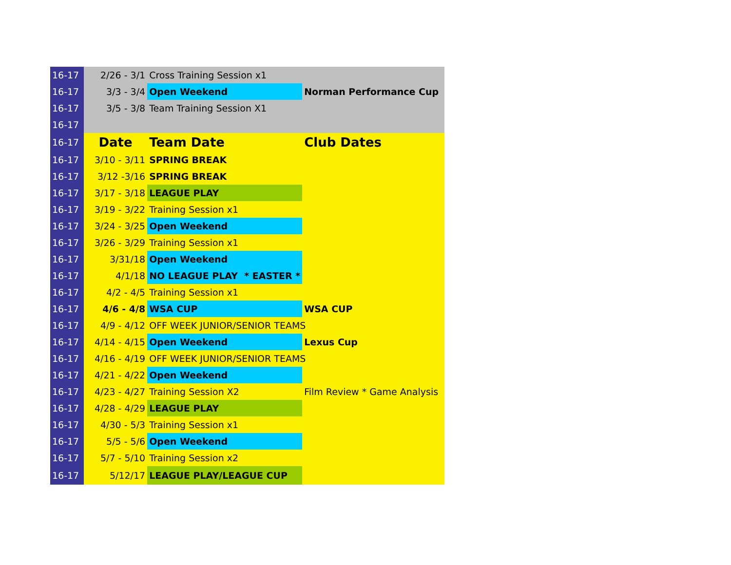| 16-17 | 2/26 - 3/1 | Cross Training Session x1 | |
| 16-17 | 3/3 - 3/4 | Open Weekend | Norman Performance Cup |
| 16-17 | 3/5 - 3/8 | Team Training Session X1 | |
| 16-17 | | | |
| 16-17 | Date | Team Date | Club Dates |
| 16-17 | 3/10 - 3/11 | SPRING BREAK | |
| 16-17 | 3/12 -3/16 | SPRING BREAK | |
| 16-17 | 3/17 - 3/18 | LEAGUE PLAY | |
| 16-17 | 3/19 - 3/22 | Training Session x1 | |
| 16-17 | 3/24 - 3/25 | Open Weekend | |
| 16-17 | 3/26 - 3/29 | Training Session x1 | |
| 16-17 | 3/31/18 | Open Weekend | |
| 16-17 | 4/1/18 | NO LEAGUE PLAY * EASTER * | |
| 16-17 | 4/2 - 4/5 | Training Session x1 | |
| 16-17 | 4/6 - 4/8 | WSA CUP | WSA CUP |
| 16-17 | 4/9 - 4/12 | OFF WEEK JUNIOR/SENIOR TEAMS | |
| 16-17 | 4/14 - 4/15 | Open Weekend | Lexus Cup |
| 16-17 | 4/16 - 4/19 | OFF WEEK JUNIOR/SENIOR TEAMS | |
| 16-17 | 4/21 - 4/22 | Open Weekend | |
| 16-17 | 4/23 - 4/27 | Training Session X2 | Film Review * Game Analysis |
| 16-17 | 4/28 - 4/29 | LEAGUE PLAY | |
| 16-17 | 4/30 - 5/3 | Training Session x1 | |
| 16-17 | 5/5 - 5/6 | Open Weekend | |
| 16-17 | 5/7 - 5/10 | Training Session x2 | |
| 16-17 | 5/12/17 | LEAGUE PLAY/LEAGUE CUP | |